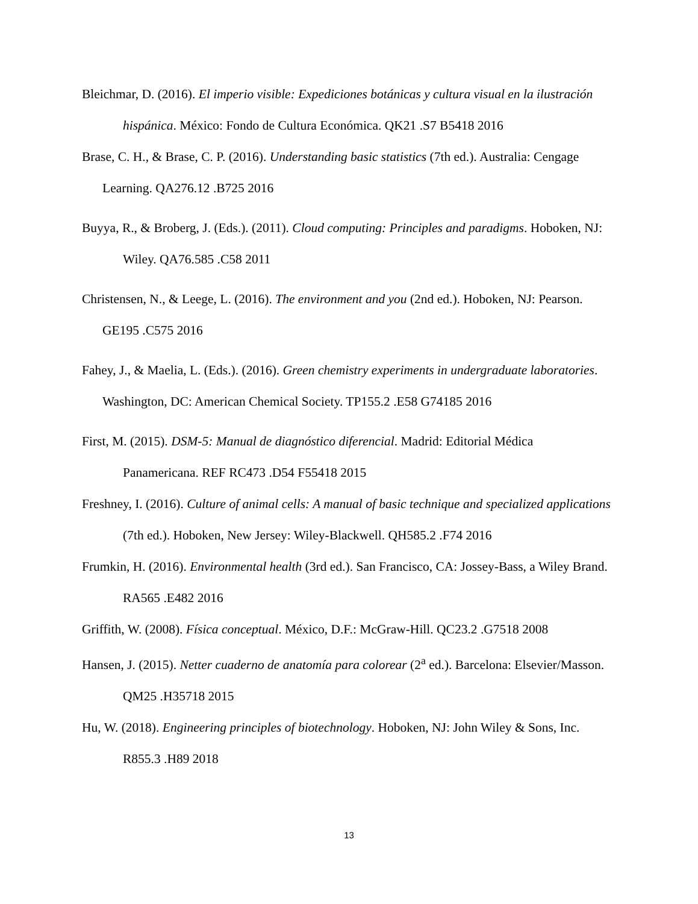Bleichmar, D. (2016). El imperio visible: Expediciones botánicas y cultura visual en la ilustración hispánica. México: Fondo de Cultura Económica. QK21 .S7 B5418 2016
Brase, C. H., & Brase, C. P. (2016). Understanding basic statistics (7th ed.). Australia: Cengage Learning. QA276.12 .B725 2016
Buyya, R., & Broberg, J. (Eds.). (2011). Cloud computing: Principles and paradigms. Hoboken, NJ: Wiley. QA76.585 .C58 2011
Christensen, N., & Leege, L. (2016). The environment and you (2nd ed.). Hoboken, NJ: Pearson. GE195 .C575 2016
Fahey, J., & Maelia, L. (Eds.). (2016). Green chemistry experiments in undergraduate laboratories. Washington, DC: American Chemical Society. TP155.2 .E58 G74185 2016
First, M. (2015). DSM-5: Manual de diagnóstico diferencial. Madrid: Editorial Médica Panamericana. REF RC473 .D54 F55418 2015
Freshney, I. (2016). Culture of animal cells: A manual of basic technique and specialized applications (7th ed.). Hoboken, New Jersey: Wiley-Blackwell. QH585.2 .F74 2016
Frumkin, H. (2016). Environmental health (3rd ed.). San Francisco, CA: Jossey-Bass, a Wiley Brand. RA565 .E482 2016
Griffith, W. (2008). Física conceptual. México, D.F.: McGraw-Hill. QC23.2 .G7518 2008
Hansen, J. (2015). Netter cuaderno de anatomía para colorear (2<sup>a</sup> ed.). Barcelona: Elsevier/Masson. QM25 .H35718 2015
Hu, W. (2018). Engineering principles of biotechnology. Hoboken, NJ: John Wiley & Sons, Inc. R855.3 .H89 2018
13